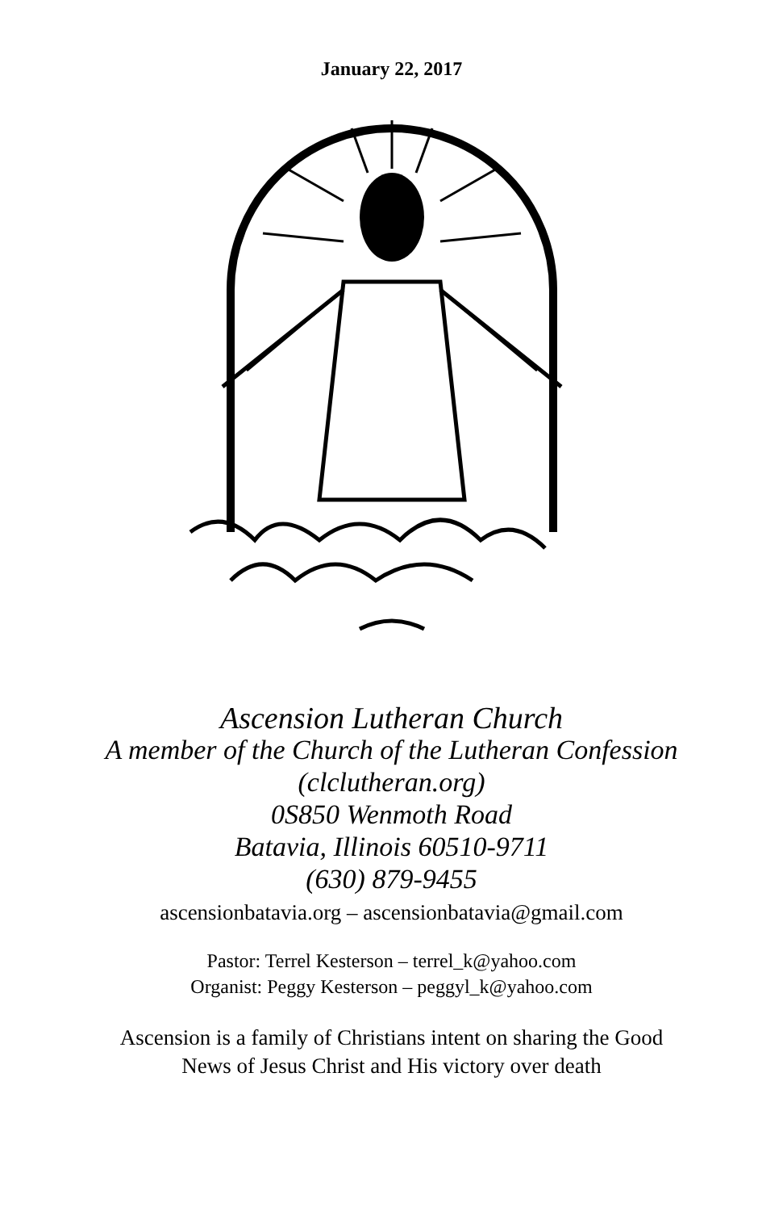January 22, 2017
Ascension Lutheran Church
A member of the Church of the Lutheran Confession
(clclutheran.org)
0S850 Wenmoth Road
Batavia, Illinois 60510-9711
(630) 879-9455
ascensionbatavia.org – ascensionbatavia@gmail.com
Pastor: Terrel Kesterson – terrel_k@yahoo.com
Organist: Peggy Kesterson – peggyl_k@yahoo.com
Ascension is a family of Christians intent on sharing the Good
News of Jesus Christ and His victory over death